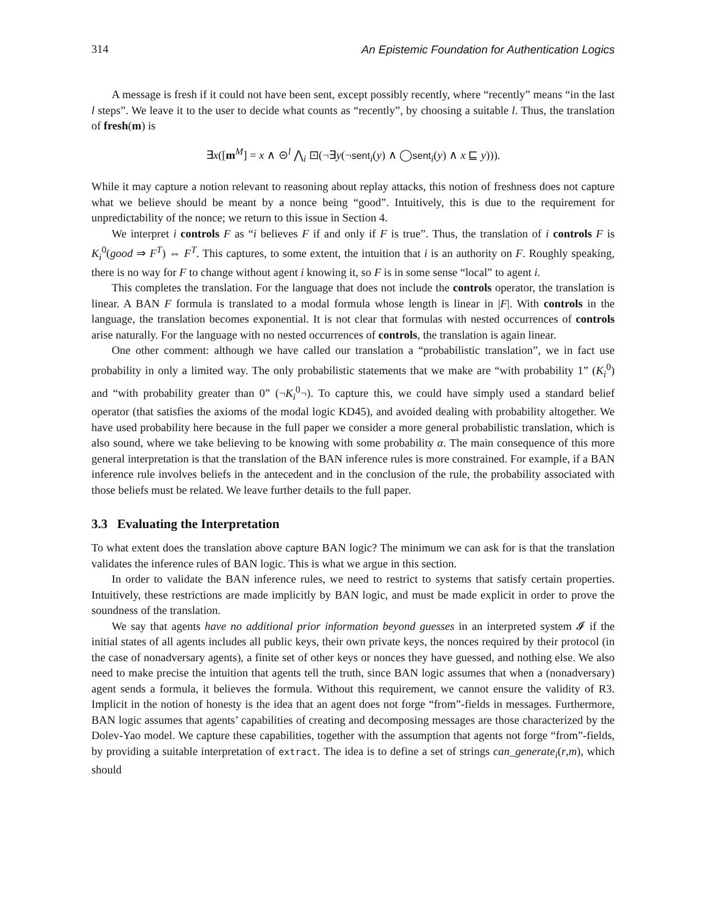314 An Epistemic Foundation for Authentication Logics
A message is fresh if it could not have been sent, except possibly recently, where “recently” means “in the last l steps”. We leave it to the user to decide what counts as “recently”, by choosing a suitable l. Thus, the translation of fresh(m) is
∃x([m<sup>M</sup>] = x ∧ ⊝<sup>l</sup> ⋀<sub>i</sub> ⊡(¬∃y(¬sent<sub>i</sub>(y) ∧ ◯sent<sub>i</sub>(y) ∧ x ⊑ y))).
While it may capture a notion relevant to reasoning about replay attacks, this notion of freshness does not capture what we believe should be meant by a nonce being “good”. Intuitively, this is due to the requirement for unpredictability of the nonce; we return to this issue in Section 4.
We interpret i controls F as “i believes F if and only if F is true”. Thus, the translation of i controls F is K<sub>i</sub><sup>0</sup>(good ⇒ F<sup>T</sup>) ⇔ F<sup>T</sup>. This captures, to some extent, the intuition that i is an authority on F. Roughly speaking, there is no way for F to change without agent i knowing it, so F is in some sense “local” to agent i.
This completes the translation. For the language that does not include the controls operator, the translation is linear. A BAN F formula is translated to a modal formula whose length is linear in |F|. With controls in the language, the translation becomes exponential. It is not clear that formulas with nested occurrences of controls arise naturally. For the language with no nested occurrences of controls, the translation is again linear.
One other comment: although we have called our translation a “probabilistic translation”, we in fact use probability in only a limited way. The only probabilistic statements that we make are “with probability 1” (K<sub>i</sub><sup>0</sup>) and “with probability greater than 0” (¬K<sub>i</sub><sup>0</sup>¬). To capture this, we could have simply used a standard belief operator (that satisfies the axioms of the modal logic KD45), and avoided dealing with probability altogether. We have used probability here because in the full paper we consider a more general probabilistic translation, which is also sound, where we take believing to be knowing with some probability α. The main consequence of this more general interpretation is that the translation of the BAN inference rules is more constrained. For example, if a BAN inference rule involves beliefs in the antecedent and in the conclusion of the rule, the probability associated with those beliefs must be related. We leave further details to the full paper.
3.3 Evaluating the Interpretation
To what extent does the translation above capture BAN logic? The minimum we can ask for is that the translation validates the inference rules of BAN logic. This is what we argue in this section.
In order to validate the BAN inference rules, we need to restrict to systems that satisfy certain properties. Intuitively, these restrictions are made implicitly by BAN logic, and must be made explicit in order to prove the soundness of the translation.
We say that agents have no additional prior information beyond guesses in an interpreted system 𝓘 if the initial states of all agents includes all public keys, their own private keys, the nonces required by their protocol (in the case of nonadversary agents), a finite set of other keys or nonces they have guessed, and nothing else. We also need to make precise the intuition that agents tell the truth, since BAN logic assumes that when a (nonadversary) agent sends a formula, it believes the formula. Without this requirement, we cannot ensure the validity of R3. Implicit in the notion of honesty is the idea that an agent does not forge “from”-fields in messages. Furthermore, BAN logic assumes that agents’ capabilities of creating and decomposing messages are those characterized by the Dolev-Yao model. We capture these capabilities, together with the assumption that agents not forge “from”-fields, by providing a suitable interpretation of extract. The idea is to define a set of strings can_generate<sub>i</sub>(r,m), which should